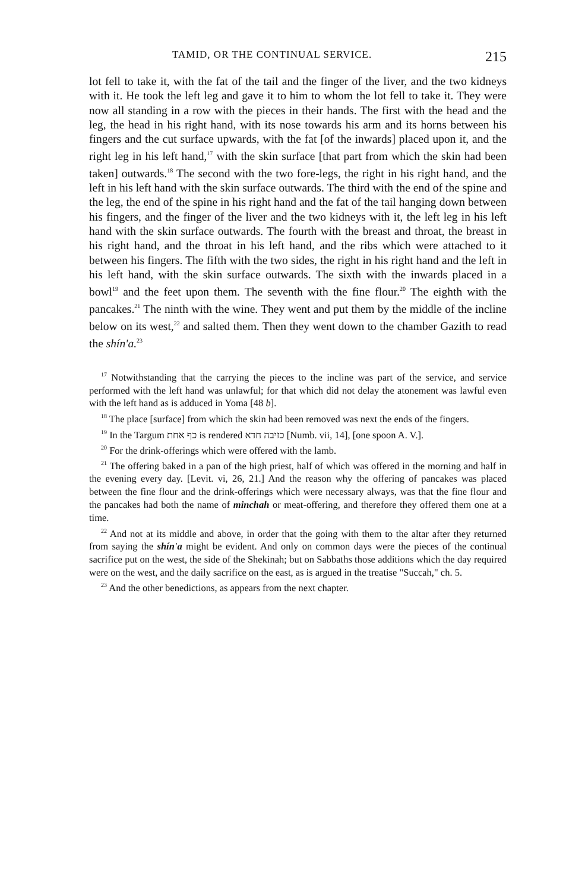TAMID, OR THE CONTINUAL SERVICE. 215
lot fell to take it, with the fat of the tail and the finger of the liver, and the two kidneys with it. He took the left leg and gave it to him to whom the lot fell to take it. They were now all standing in a row with the pieces in their hands. The first with the head and the leg, the head in his right hand, with its nose towards his arm and its horns between his fingers and the cut surface upwards, with the fat [of the inwards] placed upon it, and the right leg in his left hand,<sup>17</sup> with the skin surface [that part from which the skin had been taken] outwards.<sup>18</sup> The second with the two fore-legs, the right in his right hand, and the left in his left hand with the skin surface outwards. The third with the end of the spine and the leg, the end of the spine in his right hand and the fat of the tail hanging down between his fingers, and the finger of the liver and the two kidneys with it, the left leg in his left hand with the skin surface outwards. The fourth with the breast and throat, the breast in his right hand, and the throat in his left hand, and the ribs which were attached to it between his fingers. The fifth with the two sides, the right in his right hand and the left in his left hand, with the skin surface outwards. The sixth with the inwards placed in a bowl<sup>19</sup> and the feet upon them. The seventh with the fine flour.<sup>20</sup> The eighth with the pancakes.<sup>21</sup> The ninth with the wine. They went and put them by the middle of the incline below on its west,<sup>22</sup> and salted them. Then they went down to the chamber Gazith to read the shín'a.<sup>23</sup>
<sup>17</sup> Notwithstanding that the carrying the pieces to the incline was part of the service, and service performed with the left hand was unlawful; for that which did not delay the atonement was lawful even with the left hand as is adduced in Yoma [48 b].
<sup>18</sup> The place [surface] from which the skin had been removed was next the ends of the fingers.
<sup>19</sup> In the Targum כף אחת is rendered כזיבה חדא [Numb. vii, 14], [one spoon A. V.].
<sup>20</sup> For the drink-offerings which were offered with the lamb.
<sup>21</sup> The offering baked in a pan of the high priest, half of which was offered in the morning and half in the evening every day. [Levit. vi, 26, 21.] And the reason why the offering of pancakes was placed between the fine flour and the drink-offerings which were necessary always, was that the fine flour and the pancakes had both the name of minchah or meat-offering, and therefore they offered them one at a time.
<sup>22</sup> And not at its middle and above, in order that the going with them to the altar after they returned from saying the shín'a might be evident. And only on common days were the pieces of the continual sacrifice put on the west, the side of the Shekinah; but on Sabbaths those additions which the day required were on the west, and the daily sacrifice on the east, as is argued in the treatise "Succah," ch. 5.
<sup>23</sup> And the other benedictions, as appears from the next chapter.